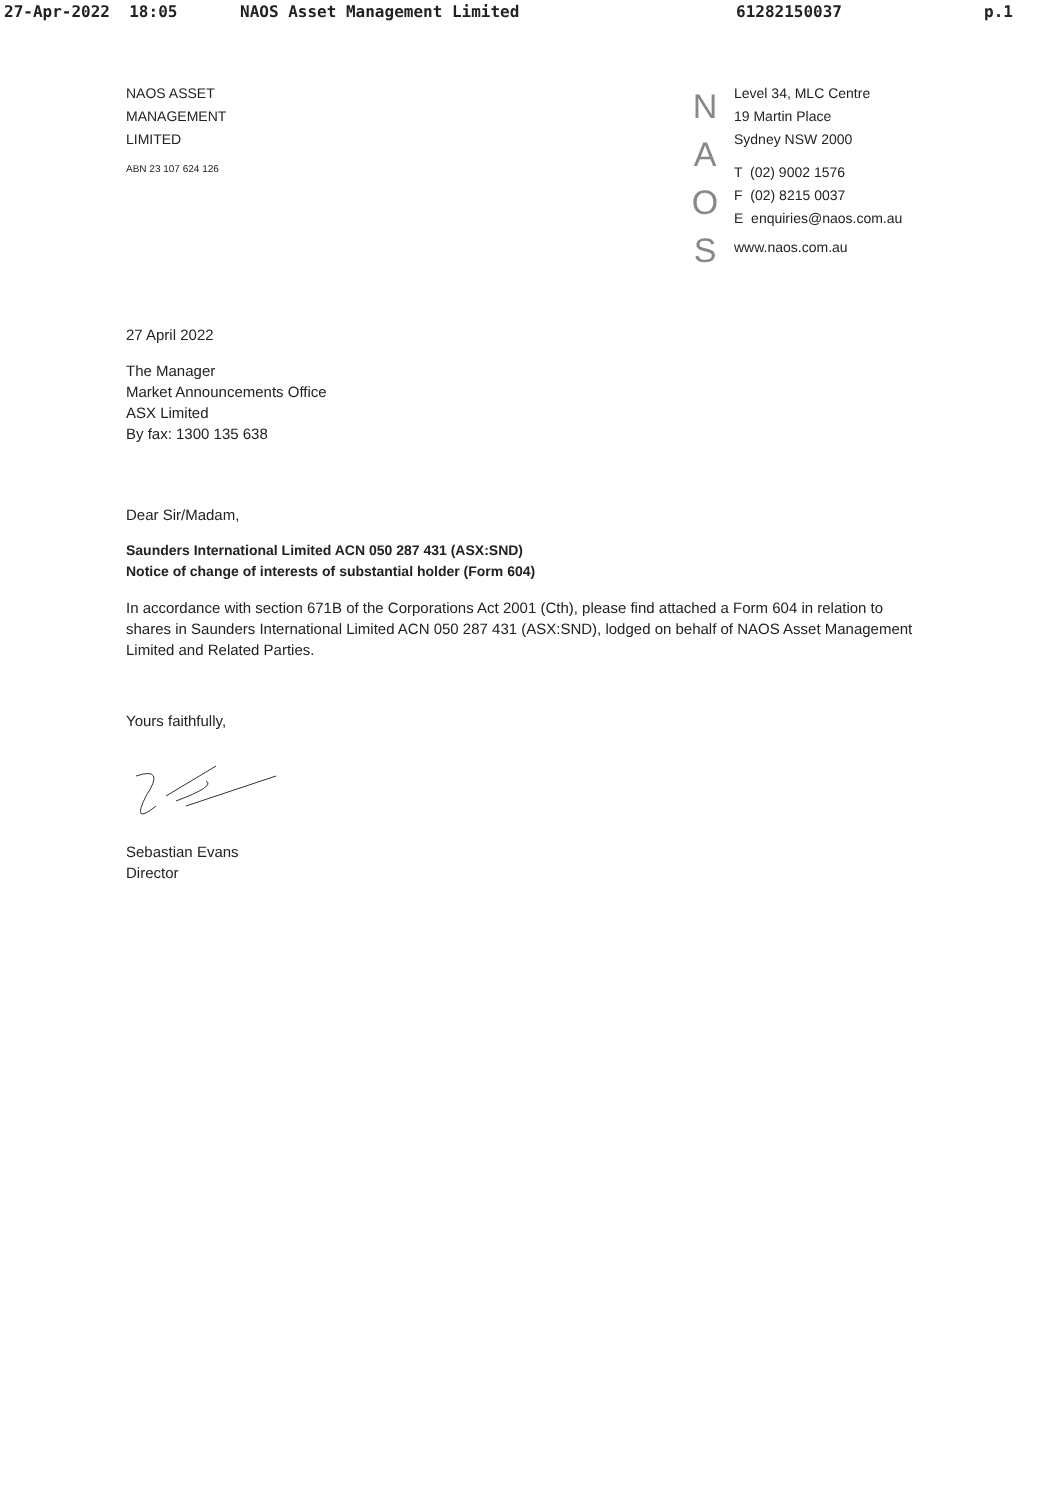27-Apr-2022 18:05 NAOS Asset Management Limited 61282150037 p.1
NAOS ASSET
MANAGEMENT
LIMITED
ABN 23 107 624 126
N
A
O
S
Level 34, MLC Centre
19 Martin Place
Sydney NSW 2000
T (02) 9002 1576
F (02) 8215 0037
E enquiries@naos.com.au
www.naos.com.au
27 April 2022
The Manager
Market Announcements Office
ASX Limited
By fax: 1300 135 638
Dear Sir/Madam,
Saunders International Limited ACN 050 287 431 (ASX:SND)
Notice of change of interests of substantial holder (Form 604)
In accordance with section 671B of the Corporations Act 2001 (Cth), please find attached a Form 604 in relation to shares in Saunders International Limited ACN 050 287 431 (ASX:SND), lodged on behalf of NAOS Asset Management Limited and Related Parties.
Yours faithfully,
Sebastian Evans
Director